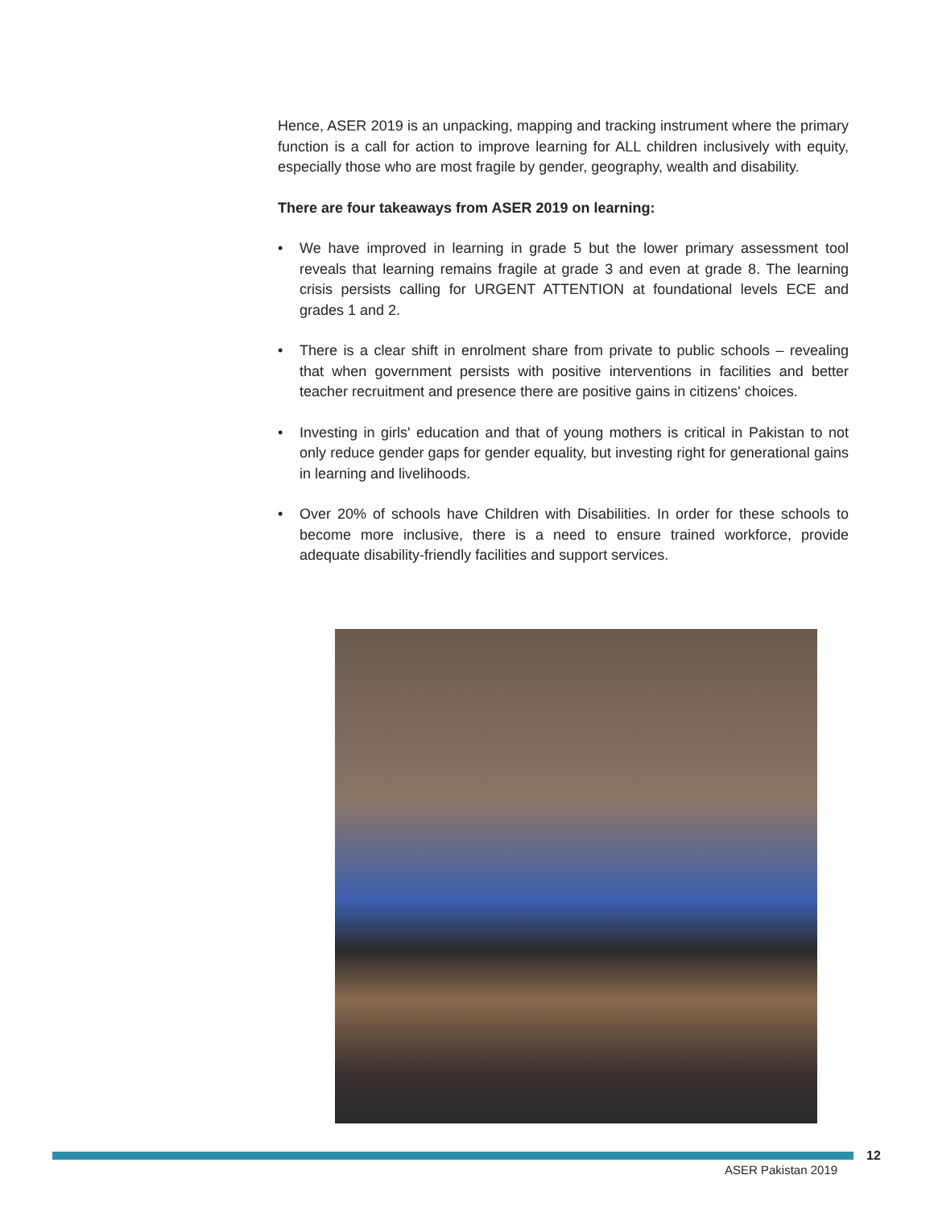Hence, ASER 2019 is an unpacking, mapping and tracking instrument where the primary function is a call for action to improve learning for ALL children inclusively with equity, especially those who are most fragile by gender, geography, wealth and disability.
There are four takeaways from ASER 2019 on learning:
• We have improved in learning in grade 5 but the lower primary assessment tool reveals that learning remains fragile at grade 3 and even at grade 8. The learning crisis persists calling for URGENT ATTENTION at foundational levels ECE and grades 1 and 2.
• There is a clear shift in enrolment share from private to public schools – revealing that when government persists with positive interventions in facilities and better teacher recruitment and presence there are positive gains in citizens' choices.
• Investing in girls' education and that of young mothers is critical in Pakistan to not only reduce gender gaps for gender equality, but investing right for generational gains in learning and livelihoods.
• Over 20% of schools have Children with Disabilities. In order for these schools to become more inclusive, there is a need to ensure trained workforce, provide adequate disability-friendly facilities and support services.
12
ASER Pakistan 2019